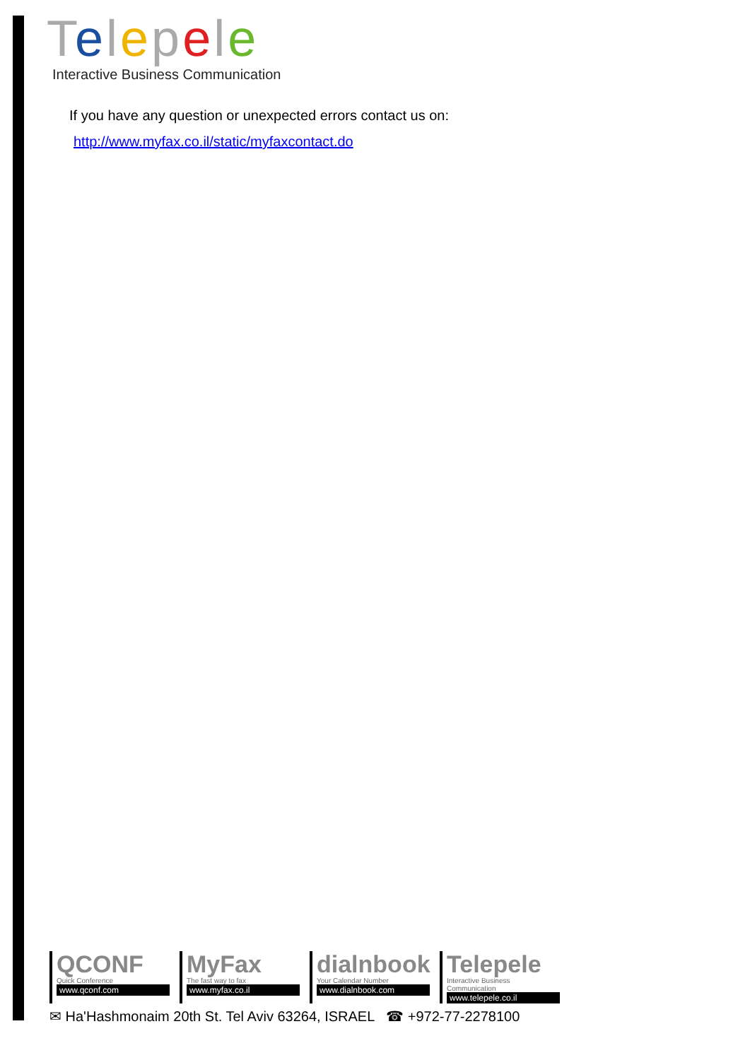Telepele
Interactive Business Communication
If you have any question or unexpected errors contact us on:
http://www.myfax.co.il/static/myfaxcontact.do
QCONF
Quick Conference
www.qconf.com
MyFax
The fast way to fax
www.myfax.co.il
dialnbook
Your Calendar Number
www.dialnbook.com
Telepele
Interactive Business Communication
www.telepele.co.il
✉ Ha'Hashmonaim 20th St. Tel Aviv 63264, ISRAEL ☎ +972-77-2278100